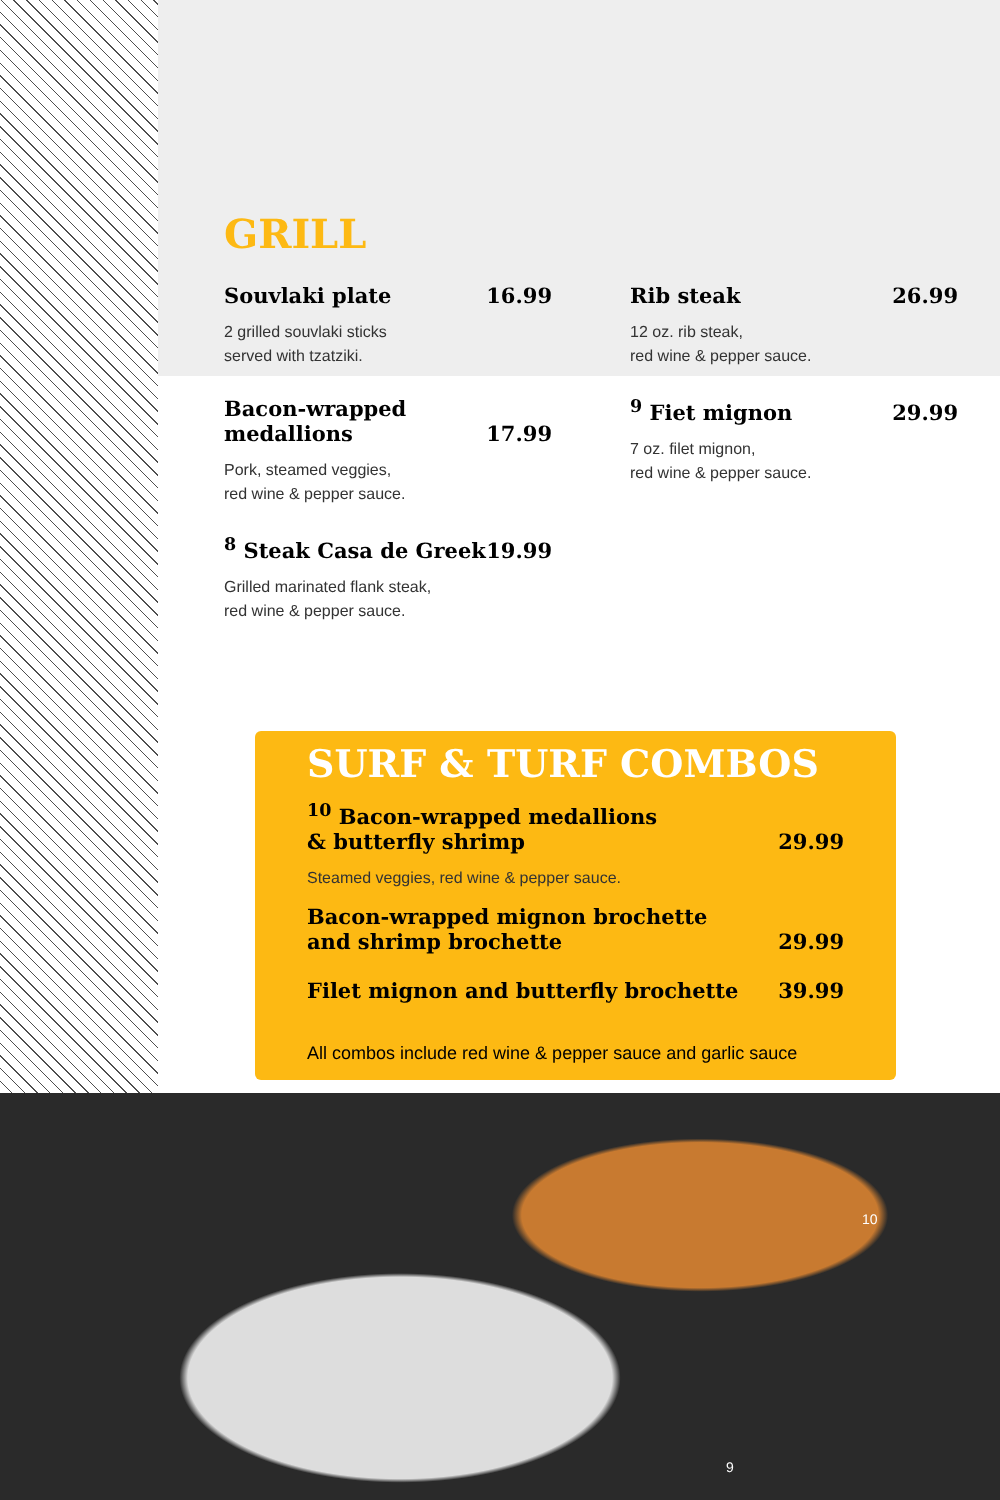GRILL
Souvlaki plate 16.99
2 grilled souvlaki sticks
served with tzatziki.
Bacon-wrapped
medallions 17.99
Pork, steamed veggies,
red wine & pepper sauce.
<sup>8</sup> Steak Casa de Greek 19.99
Grilled marinated flank steak,
red wine & pepper sauce.
Rib steak 26.99
12 oz. rib steak,
red wine & pepper sauce.
<sup>9</sup> Fiet mignon 29.99
7 oz. filet mignon,
red wine & pepper sauce.
SURF & TURF COMBOS
<sup>10</sup> Bacon-wrapped medallions
& butterfly shrimp 29.99
Steamed veggies, red wine & pepper sauce.
Bacon-wrapped mignon brochette
and shrimp brochette 29.99
Filet mignon and butterfly brochette 39.99
All combos include red wine & pepper sauce and garlic sauce
10
9